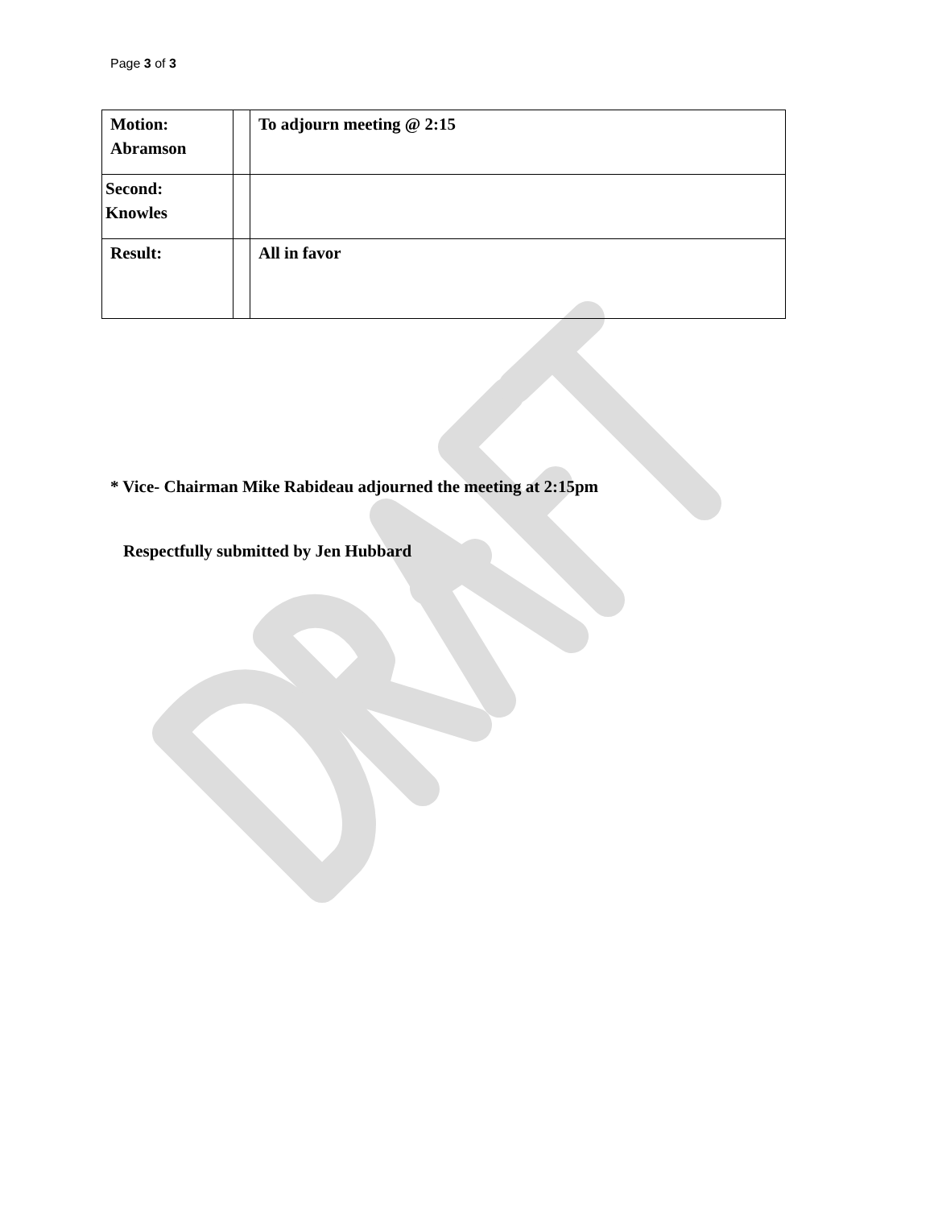Page 3 of 3
| Motion: Abramson | | To adjourn meeting @ 2:15 |
| Second: Knowles | | |
| Result: | | All in favor |
* Vice- Chairman Mike Rabideau adjourned the meeting at 2:15pm
Respectfully submitted by Jen Hubbard